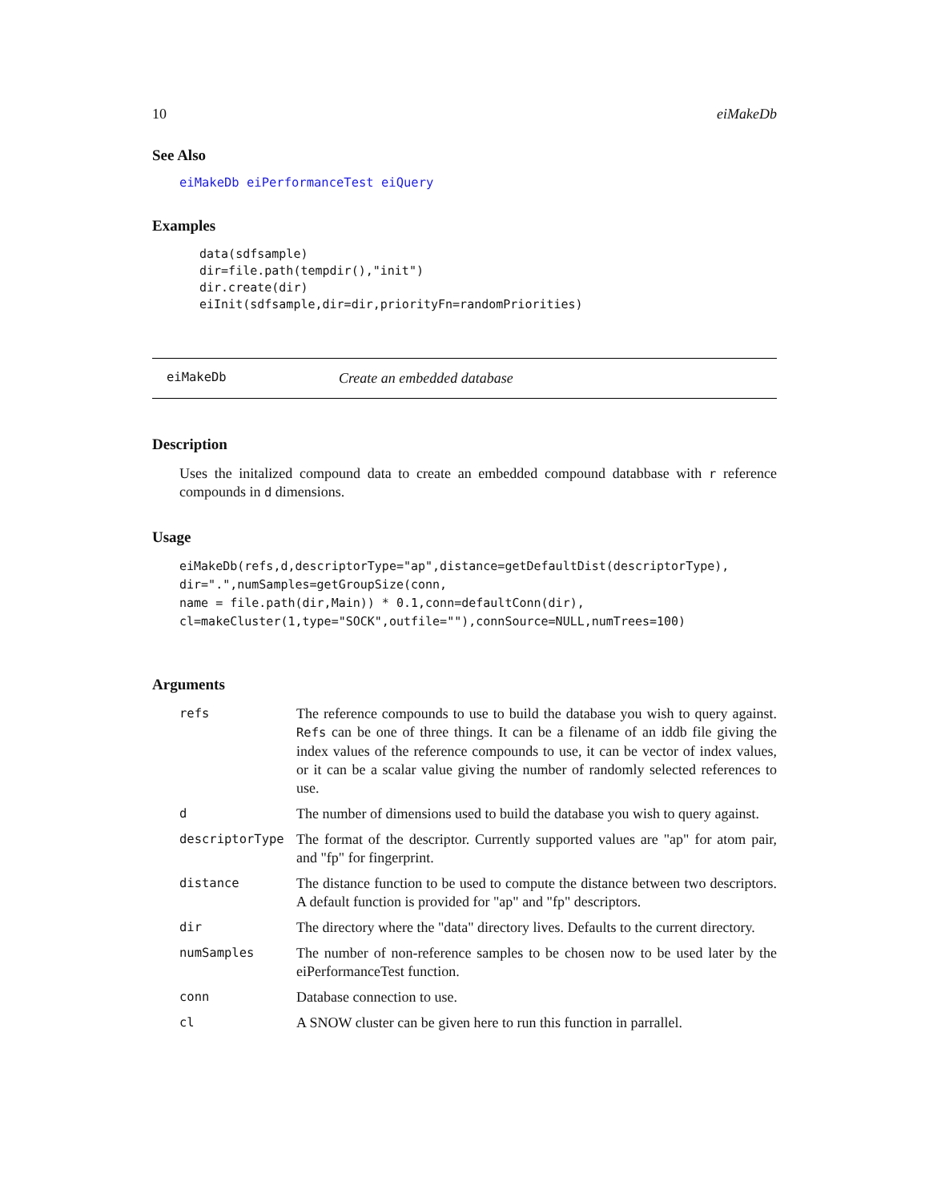10 eiMakeDb
See Also
eiMakeDb eiPerformanceTest eiQuery
Examples
data(sdfsample)
dir=file.path(tempdir(),"init")
dir.create(dir)
eiInit(sdfsample,dir=dir,priorityFn=randomPriorities)
eiMakeDb Create an embedded database
Description
Uses the initalized compound data to create an embedded compound databbase with r reference compounds in d dimensions.
Usage
eiMakeDb(refs,d,descriptorType="ap",distance=getDefaultDist(descriptorType),
dir=".",numSamples=getGroupSize(conn,
name = file.path(dir,Main)) * 0.1,conn=defaultConn(dir),
cl=makeCluster(1,type="SOCK",outfile=""),connSource=NULL,numTrees=100)
Arguments
| refs | The reference compounds to use to build the database you wish to query against. Refs can be one of three things. It can be a filename of an iddb file giving the index values of the reference compounds to use, it can be vector of index values, or it can be a scalar value giving the number of randomly selected references to use. |
| d | The number of dimensions used to build the database you wish to query against. |
| descriptorType | The format of the descriptor. Currently supported values are "ap" for atom pair, and "fp" for fingerprint. |
| distance | The distance function to be used to compute the distance between two descriptors. A default function is provided for "ap" and "fp" descriptors. |
| dir | The directory where the "data" directory lives. Defaults to the current directory. |
| numSamples | The number of non-reference samples to be chosen now to be used later by the eiPerformanceTest function. |
| conn | Database connection to use. |
| cl | A SNOW cluster can be given here to run this function in parrallel. |